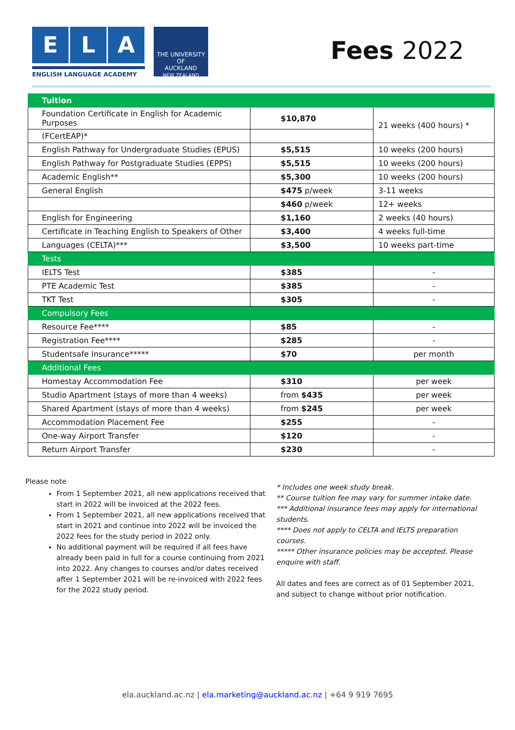E L A
ENGLISH LANGUAGE ACADEMY
THE UNIVERSITY OF
AUCKLAND
NEW ZEALAND
Fees 2022
| Tuition | | |
| --- | --- | --- |
| Foundation Certificate in English for Academic Purposes | $10,870 | 21 weeks (400 hours) * |
| (FCertEAP)* | | |
| English Pathway for Undergraduate Studies (EPUS) | $5,515 | 10 weeks (200 hours) |
| English Pathway for Postgraduate Studies (EPPS) | $5,515 | 10 weeks (200 hours) |
| Academic English** | $5,300 | 10 weeks (200 hours) |
| General English | $475 p/week | 3-11 weeks |
| | $460 p/week | 12+ weeks |
| English for Engineering | $1,160 | 2 weeks (40 hours) |
| Certificate in Teaching English to Speakers of Other | $3,400 | 4 weeks full-time |
| Languages (CELTA)*** | $3,500 | 10 weeks part-time |
| Tests | | |
| IELTS Test | $385 | - |
| PTE Academic Test | $385 | - |
| TKT Test | $305 | - |
| Compulsory Fees | | |
| Resource Fee**** | $85 | - |
| Registration Fee**** | $285 | - |
| Studentsafe Insurance***** | $70 | per month |
| Additional Fees | | |
| Homestay Accommodation Fee | $310 | per week |
| Studio Apartment (stays of more than 4 weeks) | from $435 | per week |
| Shared Apartment (stays of more than 4 weeks) | from $245 | per week |
| Accommodation Placement Fee | $255 | - |
| One-way Airport Transfer | $120 | - |
| Return Airport Transfer | $230 | - |
Please note
From 1 September 2021, all new applications received that start in 2022 will be invoiced at the 2022 fees.
From 1 September 2021, all new applications received that start in 2021 and continue into 2022 will be invoiced the 2022 fees for the study period in 2022 only.
No additional payment will be required if all fees have already been paid in full for a course continuing from 2021 into 2022. Any changes to courses and/or dates received after 1 September 2021 will be re-invoiced with 2022 fees for the 2022 study period.
* Includes one week study break.
** Course tuition fee may vary for summer intake date.
*** Additional insurance fees may apply for international students.
**** Does not apply to CELTA and IELTS preparation courses.
***** Other insurance policies may be accepted. Please enquire with staff.
All dates and fees are correct as of 01 September 2021, and subject to change without prior notification.
ela.auckland.ac.nz | ela.marketing@auckland.ac.nz | +64 9 919 7695